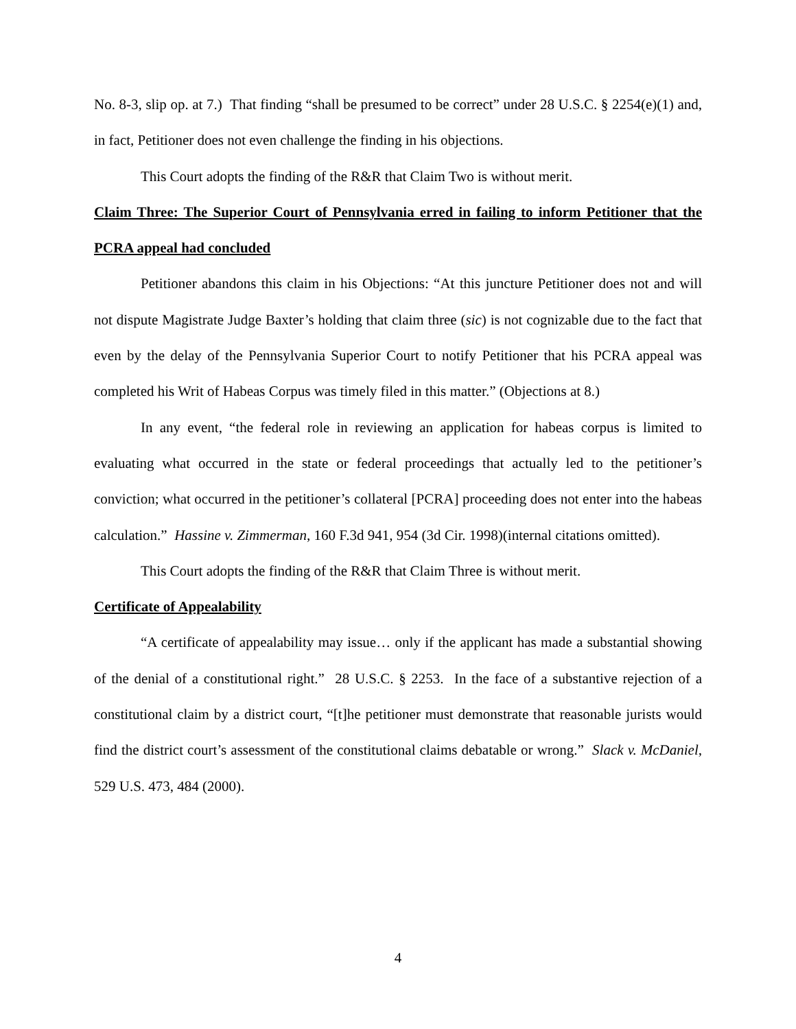No. 8-3, slip op. at 7.) That finding “shall be presumed to be correct” under 28 U.S.C. § 2254(e)(1) and, in fact, Petitioner does not even challenge the finding in his objections.
This Court adopts the finding of the R&R that Claim Two is without merit.
Claim Three: The Superior Court of Pennsylvania erred in failing to inform Petitioner that the PCRA appeal had concluded
Petitioner abandons this claim in his Objections: “At this juncture Petitioner does not and will not dispute Magistrate Judge Baxter’s holding that claim three (sic) is not cognizable due to the fact that even by the delay of the Pennsylvania Superior Court to notify Petitioner that his PCRA appeal was completed his Writ of Habeas Corpus was timely filed in this matter.” (Objections at 8.)
In any event, “the federal role in reviewing an application for habeas corpus is limited to evaluating what occurred in the state or federal proceedings that actually led to the petitioner’s conviction; what occurred in the petitioner’s collateral [PCRA] proceeding does not enter into the habeas calculation.” Hassine v. Zimmerman, 160 F.3d 941, 954 (3d Cir. 1998)(internal citations omitted).
This Court adopts the finding of the R&R that Claim Three is without merit.
Certificate of Appealability
“A certificate of appealability may issue… only if the applicant has made a substantial showing of the denial of a constitutional right.” 28 U.S.C. § 2253. In the face of a substantive rejection of a constitutional claim by a district court, “[t]he petitioner must demonstrate that reasonable jurists would find the district court’s assessment of the constitutional claims debatable or wrong.” Slack v. McDaniel, 529 U.S. 473, 484 (2000).
4